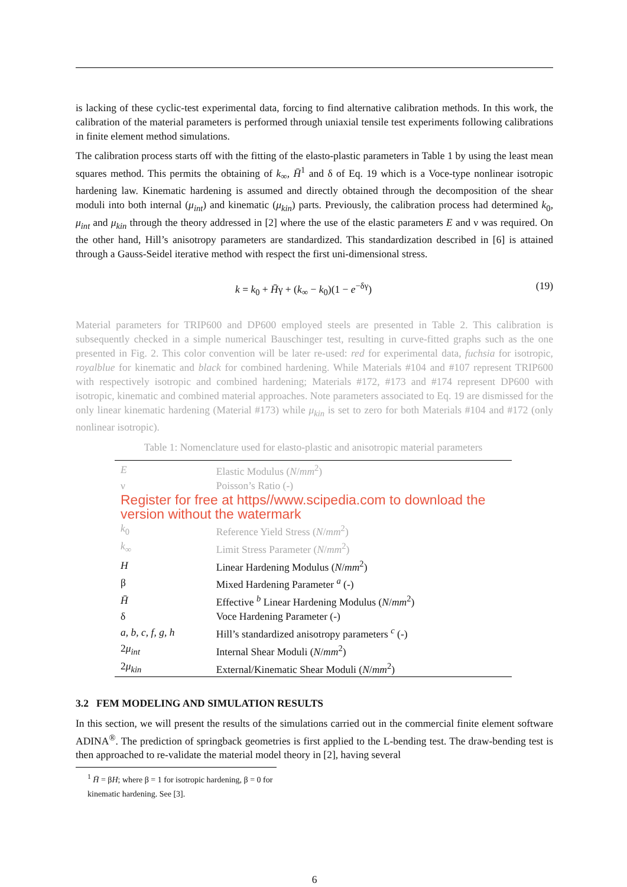is lacking of these cyclic-test experimental data, forcing to find alternative calibration methods. In this work, the calibration of the material parameters is performed through uniaxial tensile test experiments following calibrations in finite element method simulations.
The calibration process starts off with the fitting of the elasto-plastic parameters in Table 1 by using the least mean squares method. This permits the obtaining of k<sub>∞</sub>, H̄<sup>1</sup> and δ of Eq. 19 which is a Voce-type nonlinear isotropic hardening law. Kinematic hardening is assumed and directly obtained through the decomposition of the shear moduli into both internal (μ<sub>int</sub>) and kinematic (μ<sub>kin</sub>) parts. Previously, the calibration process had determined k<sub>0</sub>, μ<sub>int</sub> and μ<sub>kin</sub> through the theory addressed in [2] where the use of the elastic parameters E and ν was required. On the other hand, Hill’s anisotropy parameters are standardized. This standardization described in [6] is attained through a Gauss-Seidel iterative method with respect the first uni-dimensional stress.
k = k<sub>0</sub> + H̄γ + (k<sub>∞</sub> − k<sub>0</sub>)(1 − e<sup>−δγ</sup>) (19)
Material parameters for TRIP600 and DP600 employed steels are presented in Table 2. This calibration is subsequently checked in a simple numerical Bauschinger test, resulting in curve-fitted graphs such as the one presented in Fig. 2. This color convention will be later re-used: red for experimental data, fuchsia for isotropic, royalblue for kinematic and black for combined hardening. While Materials #104 and #107 represent TRIP600 with respectively isotropic and combined hardening; Materials #172, #173 and #174 represent DP600 with isotropic, kinematic and combined material approaches. Note parameters associated to Eq. 19 are dismissed for the only linear kinematic hardening (Material #173) while μ<sub>kin</sub> is set to zero for both Materials #104 and #172 (only nonlinear isotropic).
Table 1: Nomenclature used for elasto-plastic and anisotropic material parameters
| E | Elastic Modulus ( N / mm<sup>2</sup>) |
| ν | Poisson’s Ratio (-) |
| Register for free at https//www.scipedia.com to download the version without the watermark | |
| k<sub>0</sub> | Reference Yield Stress ( N / mm<sup>2</sup>) |
| k<sub>∞</sub> | Limit Stress Parameter ( N / mm<sup>2</sup>) |
| H | Linear Hardening Modulus ( N / mm<sup>2</sup>) |
| β | Mixed Hardening Parameter <sup>a</sup> (-) |
| H̄ | Effective <sup>b</sup> Linear Hardening Modulus ( N / mm<sup>2</sup>) |
| δ | Voce Hardening Parameter (-) |
| a , b , c , f , g , h | Hill’s standardized anisotropy parameters <sup>c</sup> (-) |
| 2 μ<sub>int</sub> | Internal Shear Moduli ( N / mm<sup>2</sup>) |
| 2 μ<sub>kin</sub> | External/Kinematic Shear Moduli ( N / mm<sup>2</sup>) |
3.2 FEM MODELING AND SIMULATION RESULTS
In this section, we will present the results of the simulations carried out in the commercial finite element software ADINA<sup>®</sup>. The prediction of springback geometries is first applied to the L-bending test. The draw-bending test is then approached to re-validate the material model theory in [2], having several
<sup>1</sup> H̄ = βH; where β = 1 for isotropic hardening, β = 0 for kinematic hardening. See [3].
6